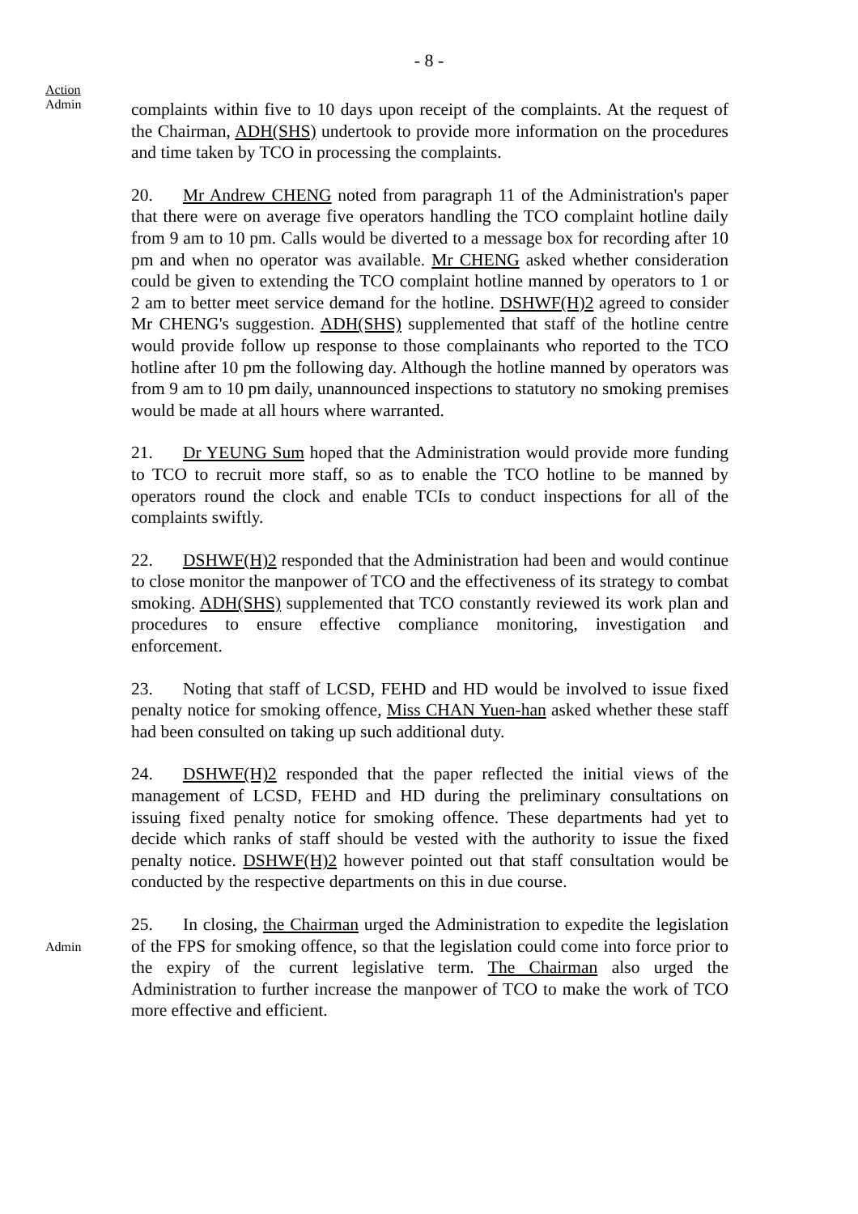- 8 -
Action
Admin
complaints within five to 10 days upon receipt of the complaints. At the request of the Chairman, ADH(SHS) undertook to provide more information on the procedures and time taken by TCO in processing the complaints.
20. Mr Andrew CHENG noted from paragraph 11 of the Administration's paper that there were on average five operators handling the TCO complaint hotline daily from 9 am to 10 pm. Calls would be diverted to a message box for recording after 10 pm and when no operator was available. Mr CHENG asked whether consideration could be given to extending the TCO complaint hotline manned by operators to 1 or 2 am to better meet service demand for the hotline. DSHWF(H)2 agreed to consider Mr CHENG's suggestion. ADH(SHS) supplemented that staff of the hotline centre would provide follow up response to those complainants who reported to the TCO hotline after 10 pm the following day. Although the hotline manned by operators was from 9 am to 10 pm daily, unannounced inspections to statutory no smoking premises would be made at all hours where warranted.
21. Dr YEUNG Sum hoped that the Administration would provide more funding to TCO to recruit more staff, so as to enable the TCO hotline to be manned by operators round the clock and enable TCIs to conduct inspections for all of the complaints swiftly.
22. DSHWF(H)2 responded that the Administration had been and would continue to close monitor the manpower of TCO and the effectiveness of its strategy to combat smoking. ADH(SHS) supplemented that TCO constantly reviewed its work plan and procedures to ensure effective compliance monitoring, investigation and enforcement.
23. Noting that staff of LCSD, FEHD and HD would be involved to issue fixed penalty notice for smoking offence, Miss CHAN Yuen-han asked whether these staff had been consulted on taking up such additional duty.
24. DSHWF(H)2 responded that the paper reflected the initial views of the management of LCSD, FEHD and HD during the preliminary consultations on issuing fixed penalty notice for smoking offence. These departments had yet to decide which ranks of staff should be vested with the authority to issue the fixed penalty notice. DSHWF(H)2 however pointed out that staff consultation would be conducted by the respective departments on this in due course.
Admin
25. In closing, the Chairman urged the Administration to expedite the legislation of the FPS for smoking offence, so that the legislation could come into force prior to the expiry of the current legislative term. The Chairman also urged the Administration to further increase the manpower of TCO to make the work of TCO more effective and efficient.